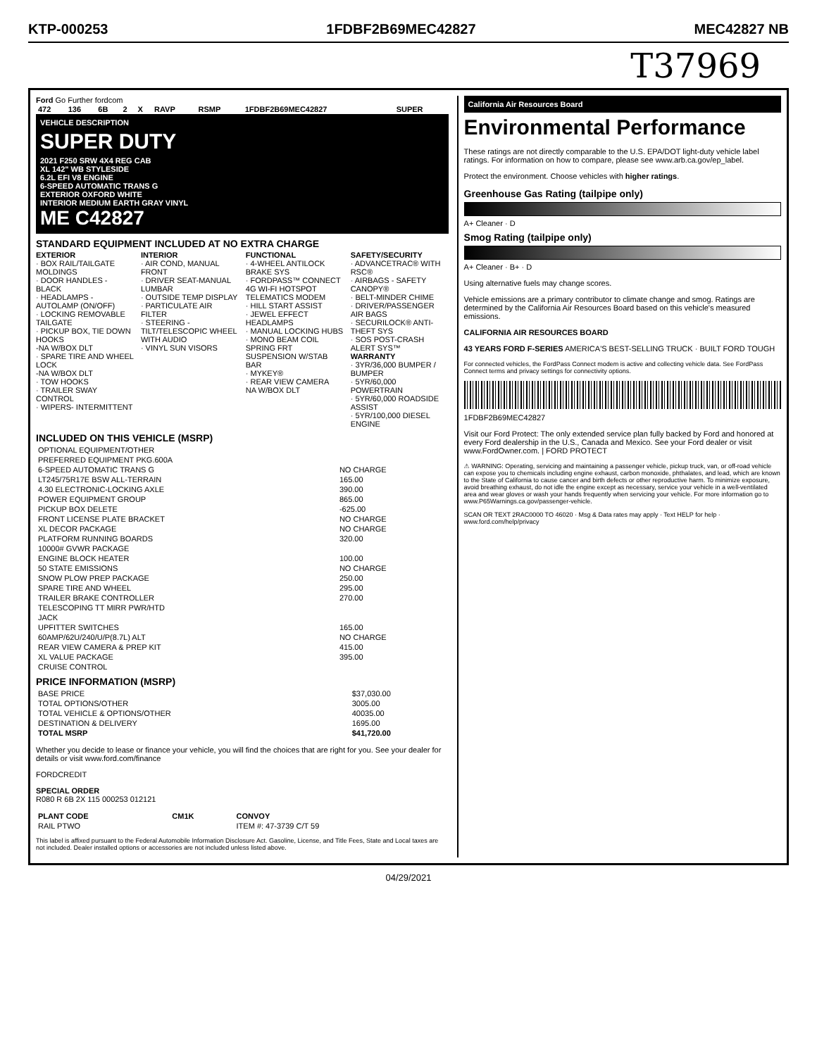KTP-000253 1FDBF2B69MEC42827 MEC42827 NB
T37969
Ford Go Further fordcom
| 472 | 136 | 6B | 2 | X | RAVP | RSMP | 1FDBF2B69MEC42827 | SUPER |
| --- | --- | --- | --- | --- | --- | --- | --- | --- |
VEHICLE DESCRIPTION
SUPER DUTY
2021 F250 SRW 4X4 REG CAB
XL 142" WB STYLESIDE
6.2L EFI V8 ENGINE
6-SPEED AUTOMATIC TRANS G
EXTERIOR OXFORD WHITE
INTERIOR MEDIUM EARTH GRAY VINYL
ME C42827
STANDARD EQUIPMENT INCLUDED AT NO EXTRA CHARGE
EXTERIOR
· BOX RAIL/TAILGATE MOLDINGS
· DOOR HANDLES - BLACK
· HEADLAMPS - AUTOLAMP (ON/OFF)
· LOCKING REMOVABLE TAILGATE
· PICKUP BOX, TIE DOWN HOOKS
-NA W/BOX DLT
· SPARE TIRE AND WHEEL LOCK
-NA W/BOX DLT
· TOW HOOKS
· TRAILER SWAY CONTROL
· WIPERS- INTERMITTENT
INTERIOR
· AIR COND, MANUAL FRONT
· DRIVER SEAT-MANUAL LUMBAR
· OUTSIDE TEMP DISPLAY
· PARTICULATE AIR FILTER
· STEERING - TILT/TELESCOPIC WHEEL WITH AUDIO
· VINYL SUN VISORS
FUNCTIONAL
· 4-WHEEL ANTILOCK BRAKE SYS
· FORDPASS™ CONNECT 4G WI-FI HOTSPOT TELEMATICS MODEM
· HILL START ASSIST
· JEWEL EFFECT HEADLAMPS
· MANUAL LOCKING HUBS
· MONO BEAM COIL SPRING FRT SUSPENSION W/STAB BAR
· MYKEY®
· REAR VIEW CAMERA
NA W/BOX DLT
SAFETY/SECURITY
· ADVANCETRAC® WITH RSC®
· AIRBAGS - SAFETY CANOPY®
· BELT-MINDER CHIME
· DRIVER/PASSENGER AIR BAGS
· SECURILOCK® ANTI-THEFT SYS
· SOS POST-CRASH ALERT SYS™
WARRANTY
· 3YR/36,000 BUMPER / BUMPER
· 5YR/60,000 POWERTRAIN
· 5YR/60,000 ROADSIDE ASSIST
· 5YR/100,000 DIESEL ENGINE
INCLUDED ON THIS VEHICLE (MSRP)
| OPTIONAL EQUIPMENT/OTHER | |
| PREFERRED EQUIPMENT PKG.600A | |
| 6-SPEED AUTOMATIC TRANS G | NO CHARGE |
| LT245/75R17E BSW ALL-TERRAIN | 165.00 |
| 4.30 ELECTRONIC-LOCKING AXLE | 390.00 |
| POWER EQUIPMENT GROUP | 865.00 |
| PICKUP BOX DELETE | -625.00 |
| FRONT LICENSE PLATE BRACKET | NO CHARGE |
| XL DECOR PACKAGE | NO CHARGE |
| PLATFORM RUNNING BOARDS | 320.00 |
| 10000# GVWR PACKAGE | |
| ENGINE BLOCK HEATER | 100.00 |
| 50 STATE EMISSIONS | NO CHARGE |
| SNOW PLOW PREP PACKAGE | 250.00 |
| SPARE TIRE AND WHEEL | 295.00 |
| TRAILER BRAKE CONTROLLER | 270.00 |
| TELESCOPING TT MIRR PWR/HTD | |
| JACK | |
| UPFITTER SWITCHES | 165.00 |
| 60AMP/62U/240/U/P(8.7L) ALT | NO CHARGE |
| REAR VIEW CAMERA & PREP KIT | 415.00 |
| XL VALUE PACKAGE | 395.00 |
| CRUISE CONTROL | |
PRICE INFORMATION (MSRP)
| BASE PRICE | $37,030.00 |
| TOTAL OPTIONS/OTHER | 3005.00 |
| TOTAL VEHICLE & OPTIONS/OTHER | 40035.00 |
| DESTINATION & DELIVERY | 1695.00 |
| TOTAL MSRP | $41,720.00 |
Whether you decide to lease or finance your vehicle, you will find the choices that are right for you. See your dealer for details or visit www.ford.com/finance
FORDCREDIT
SPECIAL ORDER
R080 R 6B 2X 115 000253 012121
| PLANT CODE | CM1K | CONVOY |
| --- | --- | --- |
| RAIL PTWO | | ITEM #: 47-3739 C/T 59 |
This label is affixed pursuant to the Federal Automobile Information Disclosure Act. Gasoline, License, and Title Fees, State and Local taxes are not included. Dealer installed options or accessories are not included unless listed above.
California Air Resources Board
Environmental Performance
These ratings are not directly comparable to the U.S. EPA/DOT light-duty vehicle label ratings. For information on how to compare, please see www.arb.ca.gov/ep_label.
Protect the environment. Choose vehicles with higher ratings.
Greenhouse Gas Rating (tailpipe only)
A+ Cleaner · D
Smog Rating (tailpipe only)
A+ Cleaner · B+ · D
Using alternative fuels may change scores.
Vehicle emissions are a primary contributor to climate change and smog. Ratings are determined by the California Air Resources Board based on this vehicle's measured emissions.
CALIFORNIA AIR RESOURCES BOARD
43 YEARS FORD F-SERIES AMERICA'S BEST-SELLING TRUCK · BUILT FORD TOUGH
For connected vehicles, the FordPass Connect modem is active and collecting vehicle data. See FordPass Connect terms and privacy settings for connectivity options.
1FDBF2B69MEC42827
Visit our Ford Protect: The only extended service plan fully backed by Ford and honored at every Ford dealership in the U.S., Canada and Mexico. See your Ford dealer or visit www.FordOwner.com. | FORD PROTECT
⚠ WARNING: Operating, servicing and maintaining a passenger vehicle, pickup truck, van, or off-road vehicle can expose you to chemicals including engine exhaust, carbon monoxide, phthalates, and lead, which are known to the State of California to cause cancer and birth defects or other reproductive harm. To minimize exposure, avoid breathing exhaust, do not idle the engine except as necessary, service your vehicle in a well-ventilated area and wear gloves or wash your hands frequently when servicing your vehicle. For more information go to www.P65Warnings.ca.gov/passenger-vehicle.
SCAN OR TEXT 2RAC0000 TO 46020 · Msg & Data rates may apply · Text HELP for help · www.ford.com/help/privacy
04/29/2021